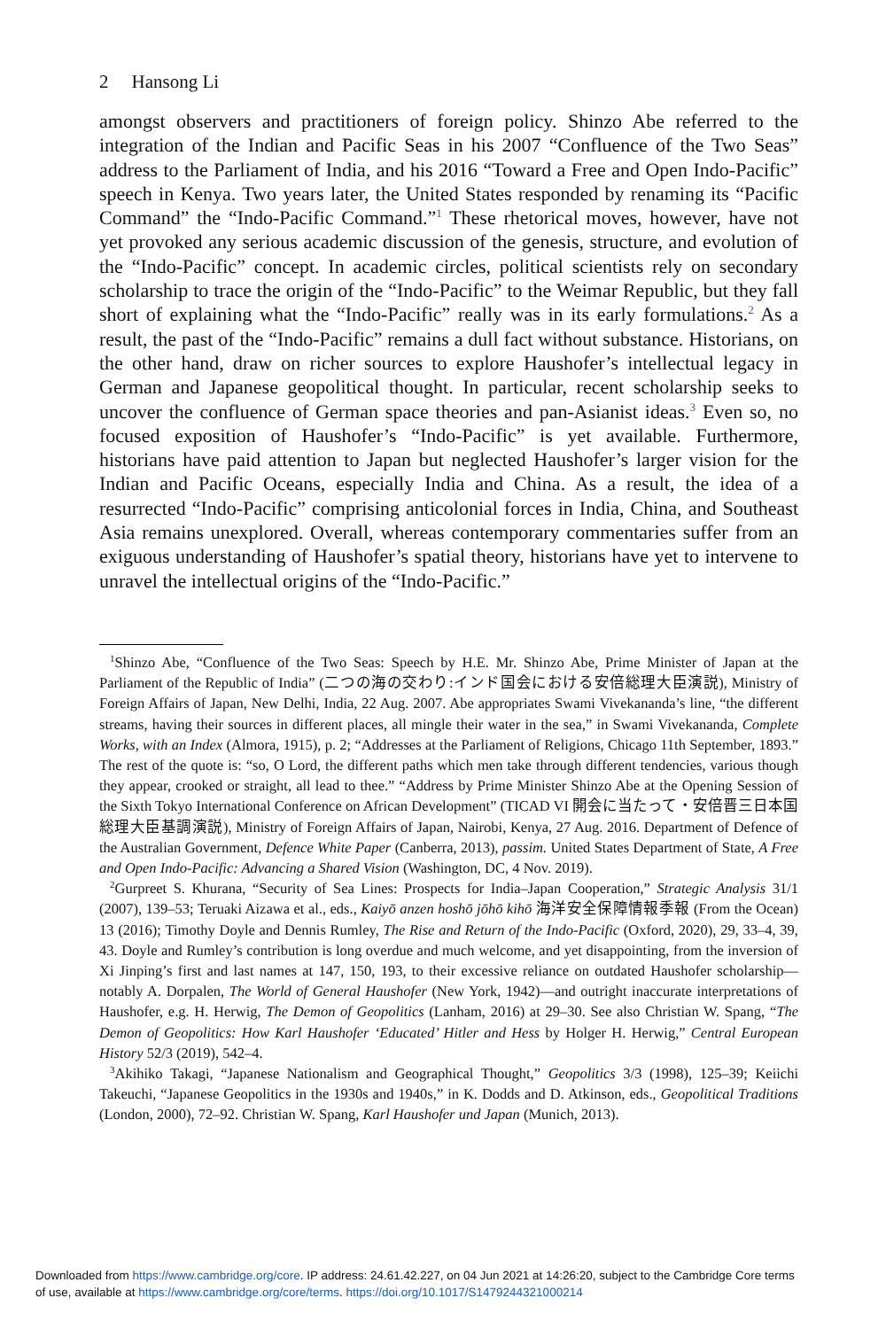2 Hansong Li
amongst observers and practitioners of foreign policy. Shinzo Abe referred to the integration of the Indian and Pacific Seas in his 2007 “Confluence of the Two Seas” address to the Parliament of India, and his 2016 “Toward a Free and Open Indo-Pacific” speech in Kenya. Two years later, the United States responded by renaming its “Pacific Command” the “Indo-Pacific Command.”<sup>1</sup> These rhetorical moves, however, have not yet provoked any serious academic discussion of the genesis, structure, and evolution of the “Indo-Pacific” concept. In academic circles, political scientists rely on secondary scholarship to trace the origin of the “Indo-Pacific” to the Weimar Republic, but they fall short of explaining what the “Indo-Pacific” really was in its early formulations.<sup>2</sup> As a result, the past of the “Indo-Pacific” remains a dull fact without substance. Historians, on the other hand, draw on richer sources to explore Haushofer’s intellectual legacy in German and Japanese geopolitical thought. In particular, recent scholarship seeks to uncover the confluence of German space theories and pan-Asianist ideas.<sup>3</sup> Even so, no focused exposition of Haushofer’s “Indo-Pacific” is yet available. Furthermore, historians have paid attention to Japan but neglected Haushofer’s larger vision for the Indian and Pacific Oceans, especially India and China. As a result, the idea of a resurrected “Indo-Pacific” comprising anticolonial forces in India, China, and Southeast Asia remains unexplored. Overall, whereas contemporary commentaries suffer from an exiguous understanding of Haushofer’s spatial theory, historians have yet to intervene to unravel the intellectual origins of the “Indo-Pacific.”
<sup>1</sup> Shinzo Abe, “Confluence of the Two Seas: Speech by H.E. Mr. Shinzo Abe, Prime Minister of Japan at the Parliament of the Republic of India” (二つの海の交わり:インド国会における安倍総理大臣演説), Ministry of Foreign Affairs of Japan, New Delhi, India, 22 Aug. 2007. Abe appropriates Swami Vivekananda’s line, “the different streams, having their sources in different places, all mingle their water in the sea,” in Swami Vivekananda, Complete Works, with an Index (Almora, 1915), p. 2; “Addresses at the Parliament of Religions, Chicago 11th September, 1893.” The rest of the quote is: “so, O Lord, the different paths which men take through different tendencies, various though they appear, crooked or straight, all lead to thee.” “Address by Prime Minister Shinzo Abe at the Opening Session of the Sixth Tokyo International Conference on African Development” (TICAD VI 開会に当たって・安倍晋三日本国総理大臣基調演説), Ministry of Foreign Affairs of Japan, Nairobi, Kenya, 27 Aug. 2016. Department of Defence of the Australian Government, Defence White Paper (Canberra, 2013), passim. United States Department of State, A Free and Open Indo-Pacific: Advancing a Shared Vision (Washington, DC, 4 Nov. 2019).
<sup>2</sup> Gurpreet S. Khurana, “Security of Sea Lines: Prospects for India–Japan Cooperation,” Strategic Analysis 31/1 (2007), 139–53; Teruaki Aizawa et al., eds., Kaiyō anzen hoshō jōhō kihō 海洋安全保障情報季報 (From the Ocean) 13 (2016); Timothy Doyle and Dennis Rumley, The Rise and Return of the Indo-Pacific (Oxford, 2020), 29, 33–4, 39, 43. Doyle and Rumley’s contribution is long overdue and much welcome, and yet disappointing, from the inversion of Xi Jinping’s first and last names at 147, 150, 193, to their excessive reliance on outdated Haushofer scholarship—notably A. Dorpalen, The World of General Haushofer (New York, 1942)—and outright inaccurate interpretations of Haushofer, e.g. H. Herwig, The Demon of Geopolitics (Lanham, 2016) at 29–30. See also Christian W. Spang, “The Demon of Geopolitics: How Karl Haushofer ‘Educated’ Hitler and Hess by Holger H. Herwig,” Central European History 52/3 (2019), 542–4.
<sup>3</sup> Akihiko Takagi, “Japanese Nationalism and Geographical Thought,” Geopolitics 3/3 (1998), 125–39; Keiichi Takeuchi, “Japanese Geopolitics in the 1930s and 1940s,” in K. Dodds and D. Atkinson, eds., Geopolitical Traditions (London, 2000), 72–92. Christian W. Spang, Karl Haushofer und Japan (Munich, 2013).
Downloaded from https://www.cambridge.org/core. IP address: 24.61.42.227, on 04 Jun 2021 at 14:26:20, subject to the Cambridge Core terms
of use, available at https://www.cambridge.org/core/terms. https://doi.org/10.1017/S1479244321000214